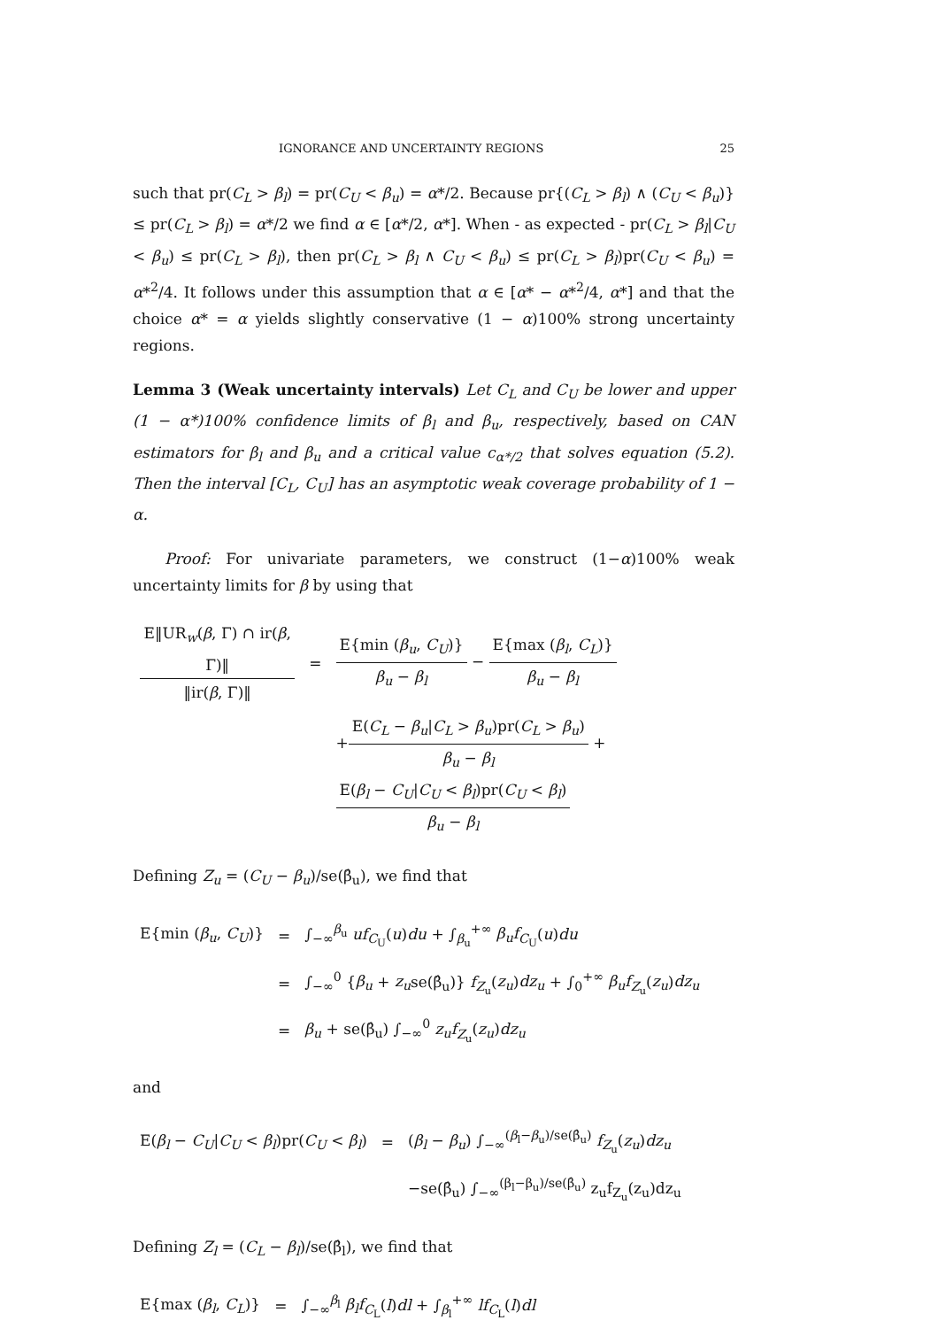IGNORANCE AND UNCERTAINTY REGIONS 25
such that pr(C<sub>L</sub> > β<sub>l</sub>) = pr(C<sub>U</sub> < β<sub>u</sub>) = α*/2. Because pr{(C<sub>L</sub> > β<sub>l</sub>) ∧ (C<sub>U</sub> < β<sub>u</sub>)} ≤ pr(C<sub>L</sub> > β<sub>l</sub>) = α*/2 we find α ∈ [α*/2, α*]. When - as expected - pr(C<sub>L</sub> > β<sub>l</sub>|C<sub>U</sub> < β<sub>u</sub>) ≤ pr(C<sub>L</sub> > β<sub>l</sub>), then pr(C<sub>L</sub> > β<sub>l</sub> ∧ C<sub>U</sub> < β<sub>u</sub>) ≤ pr(C<sub>L</sub> > β<sub>l</sub>)pr(C<sub>U</sub> < β<sub>u</sub>) = α*<sup>2</sup>/4. It follows under this assumption that α ∈ [α* − α*<sup>2</sup>/4, α*] and that the choice α* = α yields slightly conservative (1 − α)100% strong uncertainty regions.
Lemma 3 (Weak uncertainty intervals) Let C<sub>L</sub> and C<sub>U</sub> be lower and upper (1 − α*)100% confidence limits of β<sub>l</sub> and β<sub>u</sub>, respectively, based on CAN estimators for β<sub>l</sub> and β<sub>u</sub> and a critical value c<sub>α*/2</sub> that solves equation (5.2). Then the interval [C<sub>L</sub>, C<sub>U</sub>] has an asymptotic weak coverage probability of 1 − α.
Proof: For univariate parameters, we construct (1−α)100% weak uncertainty limits for β by using that
| E‖UR<sub>w</sub>( β , Γ) ∩ ir( β , Γ)‖ ‖ir( β , Γ)‖ | = | E{min ( β<sub>u</sub> , C<sub>U</sub> )} β<sub>u</sub> − β<sub>l</sub> − E{max ( β<sub>l</sub> , C<sub>L</sub> )} β<sub>u</sub> − β<sub>l</sub> |
| | | + E( C<sub>L</sub> − β<sub>u</sub> / C<sub>L</sub> > β<sub>u</sub> )pr( C<sub>L</sub> > β<sub>u</sub> ) β<sub>u</sub> − β<sub>l</sub> + E( β<sub>l</sub> − C<sub>U</sub> / C<sub>U</sub> < β<sub>l</sub> )pr( C<sub>U</sub> < β<sub>l</sub> ) β<sub>u</sub> − β<sub>l</sub> |
Defining Z<sub>u</sub> = (C<sub>U</sub> − β<sub>u</sub>)/se(β̂<sub>u</sub>), we find that
| E{min ( β<sub>u</sub> , C<sub>U</sub> )} | = | ∫<sub>−∞</sub><sup>β<sub>u</sub></sup> uf<sub>C<sub>U</sub></sub>( u ) du + ∫<sub>β<sub>u</sub></sub><sup>+∞</sup> β<sub>u</sub>f<sub>C<sub>U</sub></sub>( u ) du |
| | = | ∫<sub>−∞</sub><sup>0</sup> { β<sub>u</sub> + z<sub>u</sub> se(β̂<sub>u</sub>)} f<sub>Z<sub>u</sub></sub>( z<sub>u</sub> ) dz<sub>u</sub> + ∫<sub>0</sub><sup>+∞</sup> β<sub>u</sub>f<sub>Z<sub>u</sub></sub>( z<sub>u</sub> ) dz<sub>u</sub> |
| | = | β<sub>u</sub> + se(β̂<sub>u</sub>) ∫<sub>−∞</sub><sup>0</sup> z<sub>u</sub>f<sub>Z<sub>u</sub></sub>( z<sub>u</sub> ) dz<sub>u</sub> |
and
| E( β<sub>l</sub> − C<sub>U</sub> / C<sub>U</sub> < β<sub>l</sub> )pr( C<sub>U</sub> < β<sub>l</sub> ) | = | ( β<sub>l</sub> − β<sub>u</sub> ) ∫<sub>−∞</sub><sup>(β<sub>l</sub>−β<sub>u</sub>)/se(β̂<sub>u</sub>)</sup> f<sub>Z<sub>u</sub></sub>( z<sub>u</sub> ) dz<sub>u</sub> |
| | | −se(β̂<sub>u</sub>) ∫<sub>−∞</sub><sup>(β<sub>l</sub>−β<sub>u</sub>)/se(β̂<sub>u</sub>)</sup> z<sub>u</sub>f<sub>Z<sub>u</sub></sub>(z<sub>u</sub>)dz<sub>u</sub> |
Defining Z<sub>l</sub> = (C<sub>L</sub> − β<sub>l</sub>)/se(β̂<sub>l</sub>), we find that
| E{max ( β<sub>l</sub> , C<sub>L</sub> )} | = | ∫<sub>−∞</sub><sup>β<sub>l</sub></sup> β<sub>l</sub>f<sub>C<sub>L</sub></sub>( l ) dl + ∫<sub>β<sub>l</sub></sub><sup>+∞</sup> lf<sub>C<sub>L</sub></sub>( l ) dl |